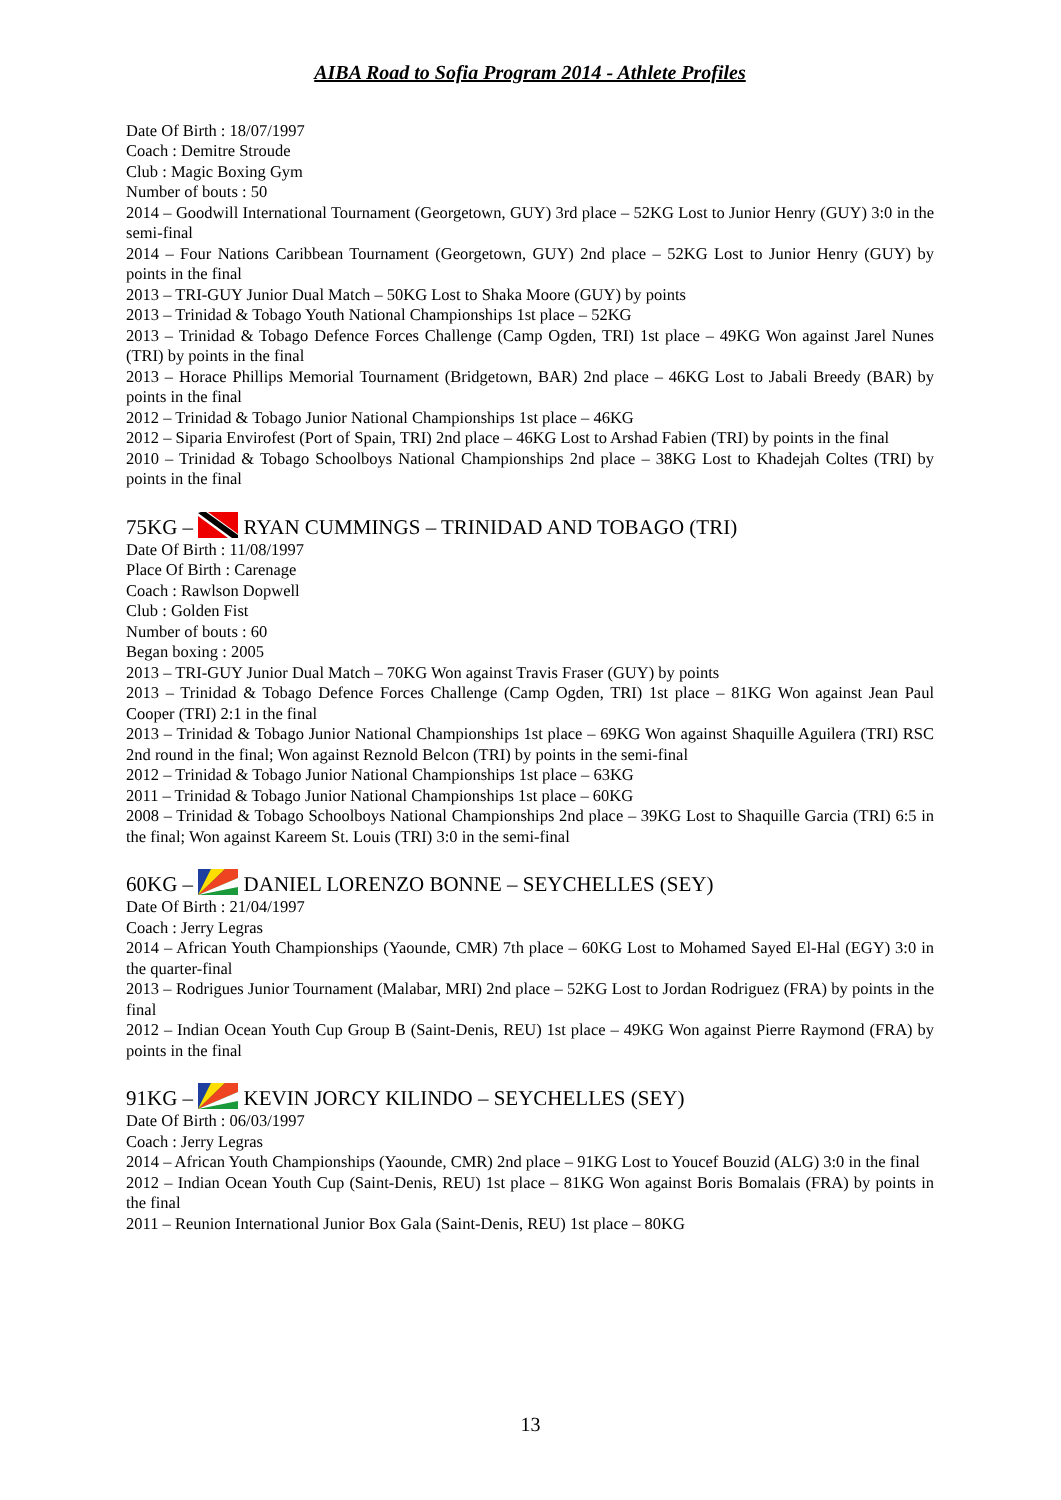AIBA Road to Sofia Program 2014 - Athlete Profiles
Date Of Birth : 18/07/1997
Coach : Demitre Stroude
Club : Magic Boxing Gym
Number of bouts : 50
2014 – Goodwill International Tournament (Georgetown, GUY) 3rd place – 52KG Lost to Junior Henry (GUY) 3:0 in the semi-final
2014 – Four Nations Caribbean Tournament (Georgetown, GUY) 2nd place – 52KG Lost to Junior Henry (GUY) by points in the final
2013 – TRI-GUY Junior Dual Match – 50KG Lost to Shaka Moore (GUY) by points
2013 – Trinidad & Tobago Youth National Championships 1st place – 52KG
2013 – Trinidad & Tobago Defence Forces Challenge (Camp Ogden, TRI) 1st place – 49KG Won against Jarel Nunes (TRI) by points in the final
2013 – Horace Phillips Memorial Tournament (Bridgetown, BAR) 2nd place – 46KG Lost to Jabali Breedy (BAR) by points in the final
2012 – Trinidad & Tobago Junior National Championships 1st place – 46KG
2012 – Siparia Envirofest (Port of Spain, TRI) 2nd place – 46KG Lost to Arshad Fabien (TRI) by points in the final
2010 – Trinidad & Tobago Schoolboys National Championships 2nd place – 38KG Lost to Khadejah Coltes (TRI) by points in the final
75KG – RYAN CUMMINGS – TRINIDAD AND TOBAGO (TRI)
Date Of Birth : 11/08/1997
Place Of Birth : Carenage
Coach : Rawlson Dopwell
Club : Golden Fist
Number of bouts : 60
Began boxing : 2005
2013 – TRI-GUY Junior Dual Match – 70KG Won against Travis Fraser (GUY) by points
2013 – Trinidad & Tobago Defence Forces Challenge (Camp Ogden, TRI) 1st place – 81KG Won against Jean Paul Cooper (TRI) 2:1 in the final
2013 – Trinidad & Tobago Junior National Championships 1st place – 69KG Won against Shaquille Aguilera (TRI) RSC 2nd round in the final; Won against Reznold Belcon (TRI) by points in the semi-final
2012 – Trinidad & Tobago Junior National Championships 1st place – 63KG
2011 – Trinidad & Tobago Junior National Championships 1st place – 60KG
2008 – Trinidad & Tobago Schoolboys National Championships 2nd place – 39KG Lost to Shaquille Garcia (TRI) 6:5 in the final; Won against Kareem St. Louis (TRI) 3:0 in the semi-final
60KG – DANIEL LORENZO BONNE – SEYCHELLES (SEY)
Date Of Birth : 21/04/1997
Coach : Jerry Legras
2014 – African Youth Championships (Yaounde, CMR) 7th place – 60KG Lost to Mohamed Sayed El-Hal (EGY) 3:0 in the quarter-final
2013 – Rodrigues Junior Tournament (Malabar, MRI) 2nd place – 52KG Lost to Jordan Rodriguez (FRA) by points in the final
2012 – Indian Ocean Youth Cup Group B (Saint-Denis, REU) 1st place – 49KG Won against Pierre Raymond (FRA) by points in the final
91KG – KEVIN JORCY KILINDO – SEYCHELLES (SEY)
Date Of Birth : 06/03/1997
Coach : Jerry Legras
2014 – African Youth Championships (Yaounde, CMR) 2nd place – 91KG Lost to Youcef Bouzid (ALG) 3:0 in the final
2012 – Indian Ocean Youth Cup (Saint-Denis, REU) 1st place – 81KG Won against Boris Bomalais (FRA) by points in the final
2011 – Reunion International Junior Box Gala (Saint-Denis, REU) 1st place – 80KG
13